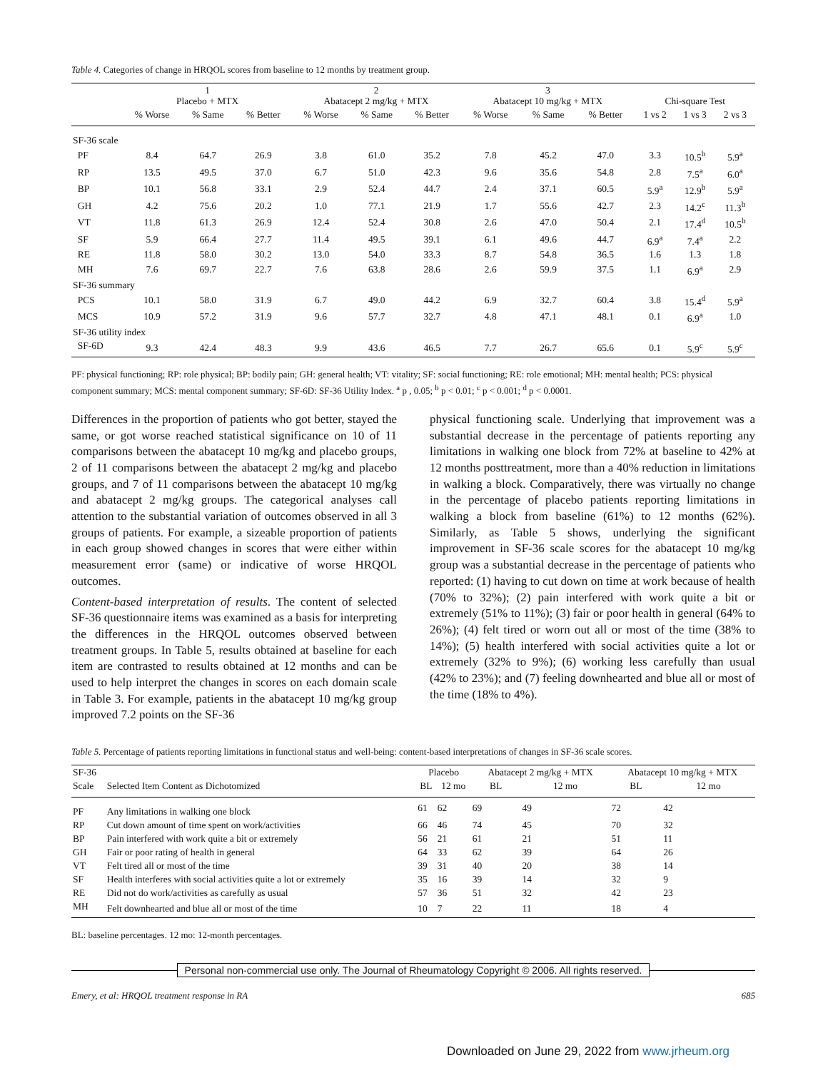Table 4. Categories of change in HRQOL scores from baseline to 12 months by treatment group.
| | 1 Placebo + MTX | | | 2 Abatacept 2 mg/kg + MTX | | | 3 Abatacept 10 mg/kg + MTX | | | Chi-square Test | | |
| --- | --- | --- | --- | --- | --- | --- | --- | --- | --- | --- | --- | --- |
| | % Worse | % Same | % Better | % Worse | % Same | % Better | % Worse | % Same | % Better | 1 vs 2 | 1 vs 3 | 2 vs 3 |
| SF-36 scale | | | | | | | | | | | | |
| PF | 8.4 | 64.7 | 26.9 | 3.8 | 61.0 | 35.2 | 7.8 | 45.2 | 47.0 | 3.3 | 10.5<sup>b</sup> | 5.9<sup>a</sup> |
| RP | 13.5 | 49.5 | 37.0 | 6.7 | 51.0 | 42.3 | 9.6 | 35.6 | 54.8 | 2.8 | 7.5<sup>a</sup> | 6.0<sup>a</sup> |
| BP | 10.1 | 56.8 | 33.1 | 2.9 | 52.4 | 44.7 | 2.4 | 37.1 | 60.5 | 5.9<sup>a</sup> | 12.9<sup>b</sup> | 5.9<sup>a</sup> |
| GH | 4.2 | 75.6 | 20.2 | 1.0 | 77.1 | 21.9 | 1.7 | 55.6 | 42.7 | 2.3 | 14.2<sup>c</sup> | 11.3<sup>b</sup> |
| VT | 11.8 | 61.3 | 26.9 | 12.4 | 52.4 | 30.8 | 2.6 | 47.0 | 50.4 | 2.1 | 17.4<sup>d</sup> | 10.5<sup>b</sup> |
| SF | 5.9 | 66.4 | 27.7 | 11.4 | 49.5 | 39.1 | 6.1 | 49.6 | 44.7 | 6.9<sup>a</sup> | 7.4<sup>a</sup> | 2.2 |
| RE | 11.8 | 58.0 | 30.2 | 13.0 | 54.0 | 33.3 | 8.7 | 54.8 | 36.5 | 1.6 | 1.3 | 1.8 |
| MH | 7.6 | 69.7 | 22.7 | 7.6 | 63.8 | 28.6 | 2.6 | 59.9 | 37.5 | 1.1 | 6.9<sup>a</sup> | 2.9 |
| SF-36 summary | | | | | | | | | | | | |
| PCS | 10.1 | 58.0 | 31.9 | 6.7 | 49.0 | 44.2 | 6.9 | 32.7 | 60.4 | 3.8 | 15.4<sup>d</sup> | 5.9<sup>a</sup> |
| MCS | 10.9 | 57.2 | 31.9 | 9.6 | 57.7 | 32.7 | 4.8 | 47.1 | 48.1 | 0.1 | 6.9<sup>a</sup> | 1.0 |
| SF-36 utility index | | | | | | | | | | | | |
| SF-6D | 9.3 | 42.4 | 48.3 | 9.9 | 43.6 | 46.5 | 7.7 | 26.7 | 65.6 | 0.1 | 5.9<sup>c</sup> | 5.9<sup>c</sup> |
PF: physical functioning; RP: role physical; BP: bodily pain; GH: general health; VT: vitality; SF: social functioning; RE: role emotional; MH: mental health; PCS: physical component summary; MCS: mental component summary; SF-6D: SF-36 Utility Index. <sup>a</sup> p , 0.05; <sup>b</sup> p < 0.01; <sup>c</sup> p < 0.001; <sup>d</sup> p < 0.0001.
Differences in the proportion of patients who got better, stayed the same, or got worse reached statistical significance on 10 of 11 comparisons between the abatacept 10 mg/kg and placebo groups, 2 of 11 comparisons between the abatacept 2 mg/kg and placebo groups, and 7 of 11 comparisons between the abatacept 10 mg/kg and abatacept 2 mg/kg groups. The categorical analyses call attention to the substantial variation of outcomes observed in all 3 groups of patients. For example, a sizeable proportion of patients in each group showed changes in scores that were either within measurement error (same) or indicative of worse HRQOL outcomes.
Content-based interpretation of results. The content of selected SF-36 questionnaire items was examined as a basis for interpreting the differences in the HRQOL outcomes observed between treatment groups. In Table 5, results obtained at baseline for each item are contrasted to results obtained at 12 months and can be used to help interpret the changes in scores on each domain scale in Table 3. For example, patients in the abatacept 10 mg/kg group improved 7.2 points on the SF-36
physical functioning scale. Underlying that improvement was a substantial decrease in the percentage of patients reporting any limitations in walking one block from 72% at baseline to 42% at 12 months posttreatment, more than a 40% reduction in limitations in walking a block. Comparatively, there was virtually no change in the percentage of placebo patients reporting limitations in walking a block from baseline (61%) to 12 months (62%). Similarly, as Table 5 shows, underlying the significant improvement in SF-36 scale scores for the abatacept 10 mg/kg group was a substantial decrease in the percentage of patients who reported: (1) having to cut down on time at work because of health (70% to 32%); (2) pain interfered with work quite a bit or extremely (51% to 11%); (3) fair or poor health in general (64% to 26%); (4) felt tired or worn out all or most of the time (38% to 14%); (5) health interfered with social activities quite a lot or extremely (32% to 9%); (6) working less carefully than usual (42% to 23%); and (7) feeling downhearted and blue all or most of the time (18% to 4%).
Table 5. Percentage of patients reporting limitations in functional status and well-being: content-based interpretations of changes in SF-36 scale scores.
| SF-36 | | Placebo | | Abatacept 2 mg/kg + MTX | | Abatacept 10 mg/kg + MTX | |
| --- | --- | --- | --- | --- | --- | --- | --- |
| Scale | Selected Item Content as Dichotomized | BL | 12 mo | BL | 12 mo | BL | 12 mo |
| PF | Any limitations in walking one block | 61 | 62 | 69 | 49 | 72 | 42 |
| RP | Cut down amount of time spent on work/activities | 66 | 46 | 74 | 45 | 70 | 32 |
| BP | Pain interfered with work quite a bit or extremely | 56 | 21 | 61 | 21 | 51 | 11 |
| GH | Fair or poor rating of health in general | 64 | 33 | 62 | 39 | 64 | 26 |
| VT | Felt tired all or most of the time | 39 | 31 | 40 | 20 | 38 | 14 |
| SF | Health interferes with social activities quite a lot or extremely | 35 | 16 | 39 | 14 | 32 | 9 |
| RE | Did not do work/activities as carefully as usual | 57 | 36 | 51 | 32 | 42 | 23 |
| MH | Felt downhearted and blue all or most of the time | 10 | 7 | 22 | 11 | 18 | 4 |
BL: baseline percentages. 12 mo: 12-month percentages.
Personal non-commercial use only. The Journal of Rheumatology Copyright © 2006. All rights reserved.
Emery, et al: HRQOL treatment response in RA 685
Downloaded on June 29, 2022 from www.jrheum.org